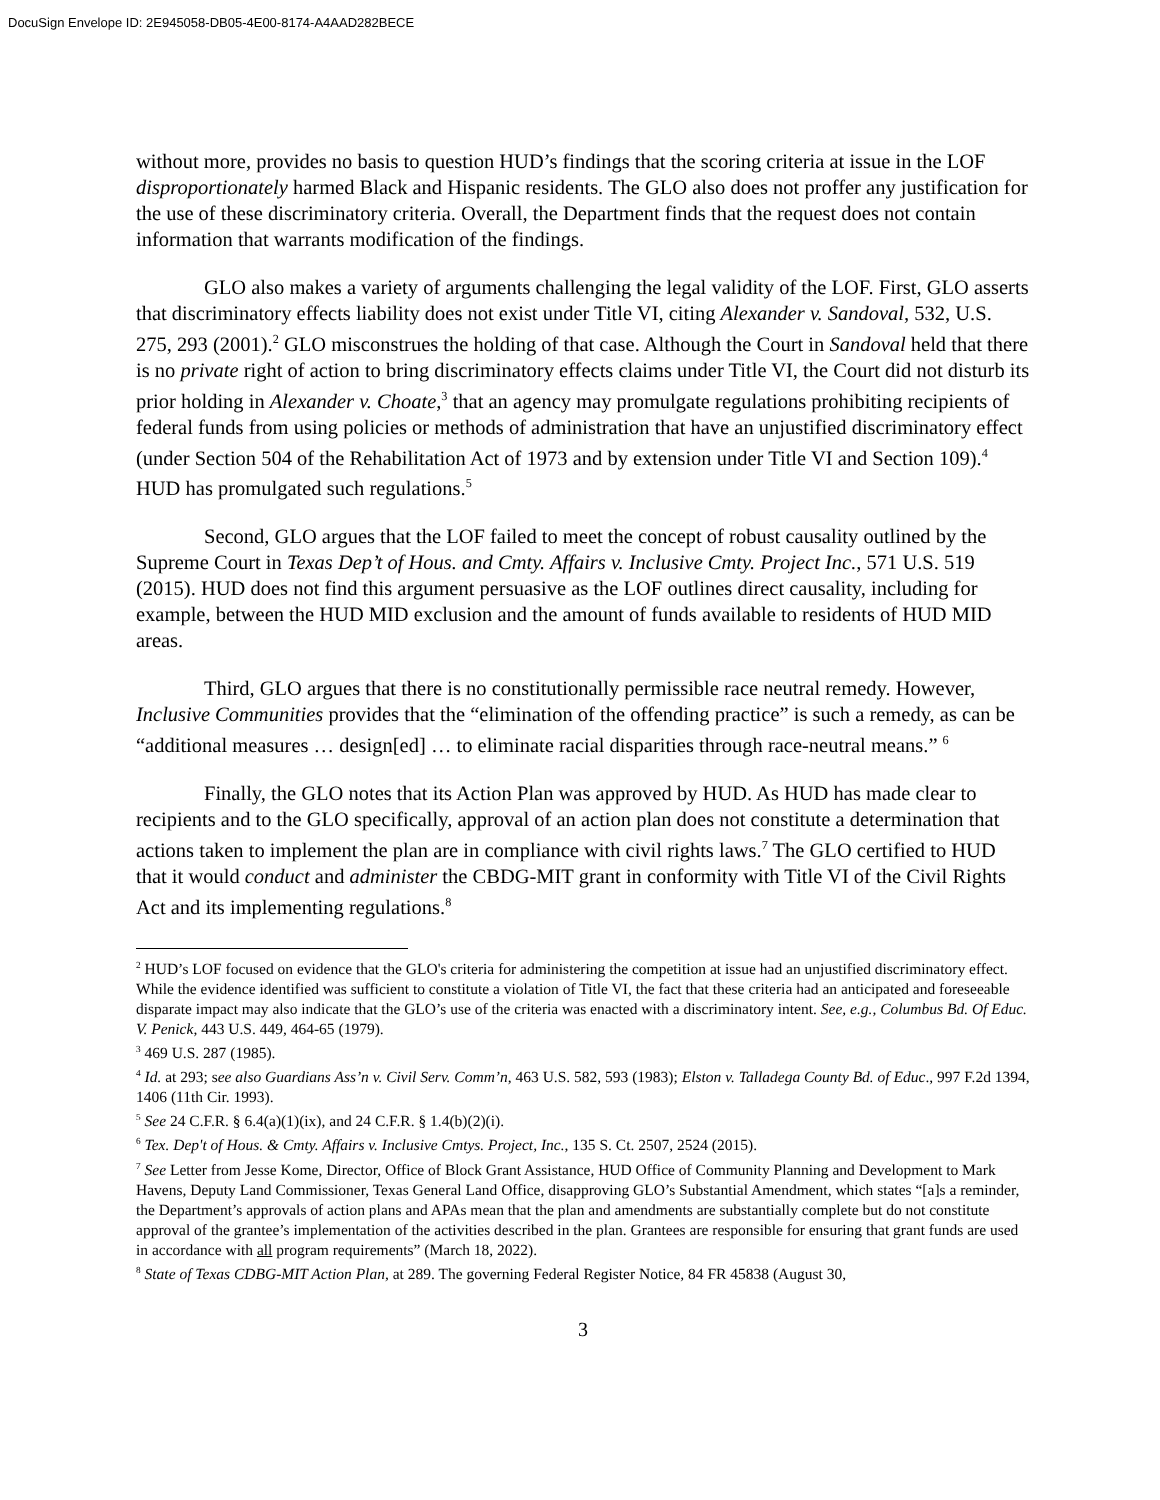DocuSign Envelope ID: 2E945058-DB05-4E00-8174-A4AAD282BECE
without more, provides no basis to question HUD’s findings that the scoring criteria at issue in the LOF disproportionately harmed Black and Hispanic residents. The GLO also does not proffer any justification for the use of these discriminatory criteria. Overall, the Department finds that the request does not contain information that warrants modification of the findings.
GLO also makes a variety of arguments challenging the legal validity of the LOF. First, GLO asserts that discriminatory effects liability does not exist under Title VI, citing Alexander v. Sandoval, 532, U.S. 275, 293 (2001).<sup>2</sup> GLO misconstrues the holding of that case. Although the Court in Sandoval held that there is no private right of action to bring discriminatory effects claims under Title VI, the Court did not disturb its prior holding in Alexander v. Choate,<sup>3</sup> that an agency may promulgate regulations prohibiting recipients of federal funds from using policies or methods of administration that have an unjustified discriminatory effect (under Section 504 of the Rehabilitation Act of 1973 and by extension under Title VI and Section 109).<sup>4</sup> HUD has promulgated such regulations.<sup>5</sup>
Second, GLO argues that the LOF failed to meet the concept of robust causality outlined by the Supreme Court in Texas Dep’t of Hous. and Cmty. Affairs v. Inclusive Cmty. Project Inc., 571 U.S. 519 (2015). HUD does not find this argument persuasive as the LOF outlines direct causality, including for example, between the HUD MID exclusion and the amount of funds available to residents of HUD MID areas.
Third, GLO argues that there is no constitutionally permissible race neutral remedy. However, Inclusive Communities provides that the “elimination of the offending practice” is such a remedy, as can be “additional measures … design[ed] … to eliminate racial disparities through race-neutral means.” <sup>6</sup>
Finally, the GLO notes that its Action Plan was approved by HUD. As HUD has made clear to recipients and to the GLO specifically, approval of an action plan does not constitute a determination that actions taken to implement the plan are in compliance with civil rights laws.<sup>7</sup> The GLO certified to HUD that it would conduct and administer the CBDG-MIT grant in conformity with Title VI of the Civil Rights Act and its implementing regulations.<sup>8</sup>
<sup>2</sup> HUD’s LOF focused on evidence that the GLO's criteria for administering the competition at issue had an unjustified discriminatory effect. While the evidence identified was sufficient to constitute a violation of Title VI, the fact that these criteria had an anticipated and foreseeable disparate impact may also indicate that the GLO’s use of the criteria was enacted with a discriminatory intent. See, e.g., Columbus Bd. Of Educ. V. Penick, 443 U.S. 449, 464-65 (1979).
<sup>3</sup> 469 U.S. 287 (1985).
<sup>4</sup> Id. at 293; see also Guardians Ass’n v. Civil Serv. Comm’n, 463 U.S. 582, 593 (1983); Elston v. Talladega County Bd. of Educ., 997 F.2d 1394, 1406 (11th Cir. 1993).
<sup>5</sup> See 24 C.F.R. § 6.4(a)(1)(ix), and 24 C.F.R. § 1.4(b)(2)(i).
<sup>6</sup> Tex. Dep't of Hous. & Cmty. Affairs v. Inclusive Cmtys. Project, Inc., 135 S. Ct. 2507, 2524 (2015).
<sup>7</sup> See Letter from Jesse Kome, Director, Office of Block Grant Assistance, HUD Office of Community Planning and Development to Mark Havens, Deputy Land Commissioner, Texas General Land Office, disapproving GLO’s Substantial Amendment, which states “[a]s a reminder, the Department’s approvals of action plans and APAs mean that the plan and amendments are substantially complete but do not constitute approval of the grantee’s implementation of the activities described in the plan. Grantees are responsible for ensuring that grant funds are used in accordance with all program requirements” (March 18, 2022).
<sup>8</sup> State of Texas CDBG-MIT Action Plan, at 289. The governing Federal Register Notice, 84 FR 45838 (August 30,
3